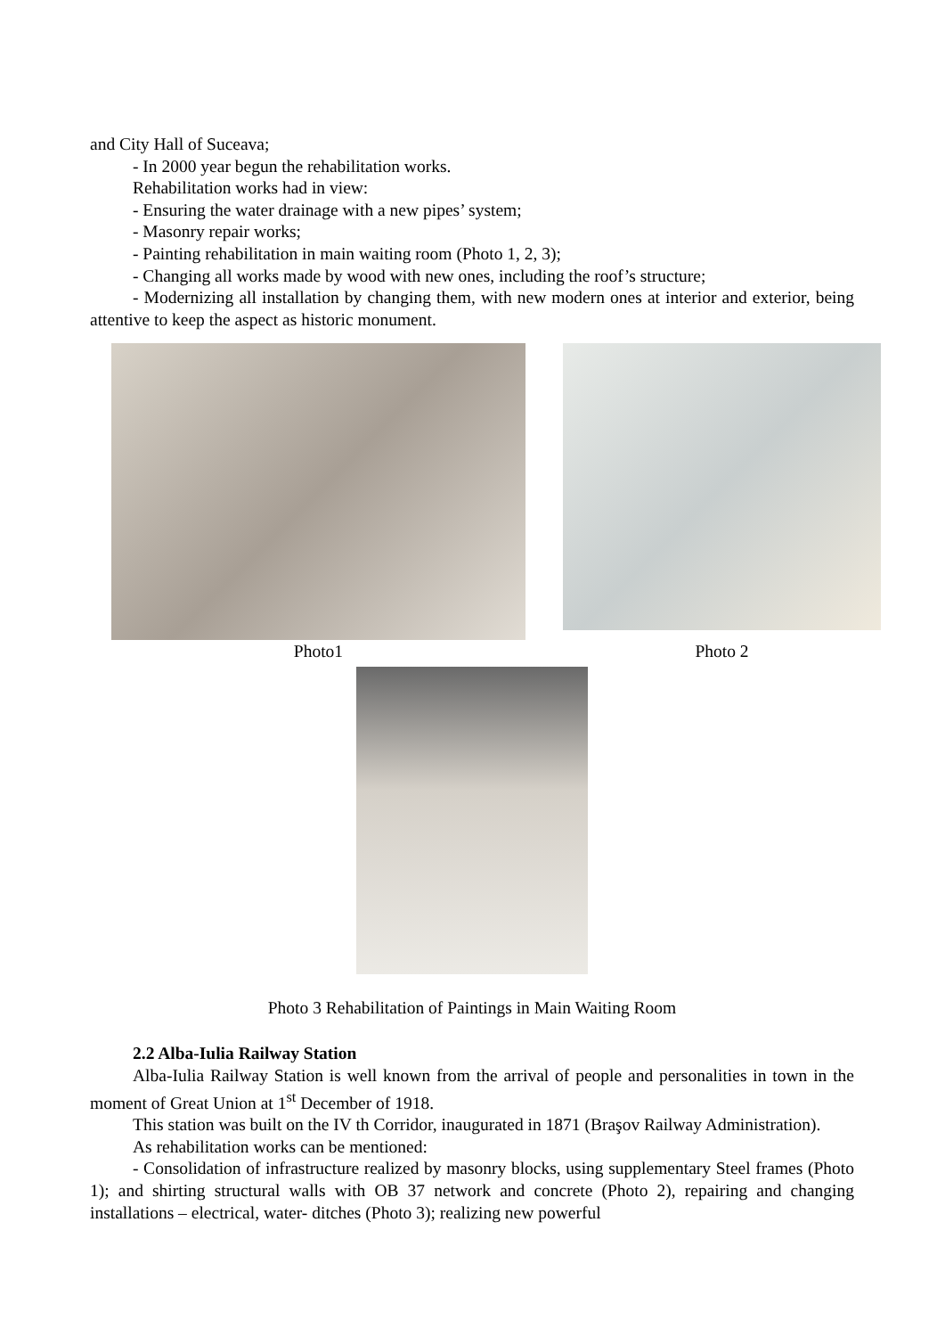and City Hall of Suceava;
- In 2000 year begun the rehabilitation works.
Rehabilitation works had in view:
- Ensuring the water drainage with a new pipes’ system;
- Masonry repair works;
- Painting rehabilitation in main waiting room (Photo 1, 2, 3);
- Changing all works made by wood with new ones, including the roof’s structure;
- Modernizing all installation by changing them, with new modern ones at interior and exterior, being attentive to keep the aspect as historic monument.
Photo1
Photo 2
Photo 3 Rehabilitation of Paintings in Main Waiting Room
2.2 Alba-Iulia Railway Station
Alba-Iulia Railway Station is well known from the arrival of people and personalities in town in the moment of Great Union at 1<sup>st</sup> December of 1918.
This station was built on the IV th Corridor, inaugurated in 1871 (Braşov Railway Administration).
As rehabilitation works can be mentioned:
- Consolidation of infrastructure realized by masonry blocks, using supplementary Steel frames (Photo 1); and shirting structural walls with OB 37 network and concrete (Photo 2), repairing and changing installations – electrical, water- ditches (Photo 3); realizing new powerful